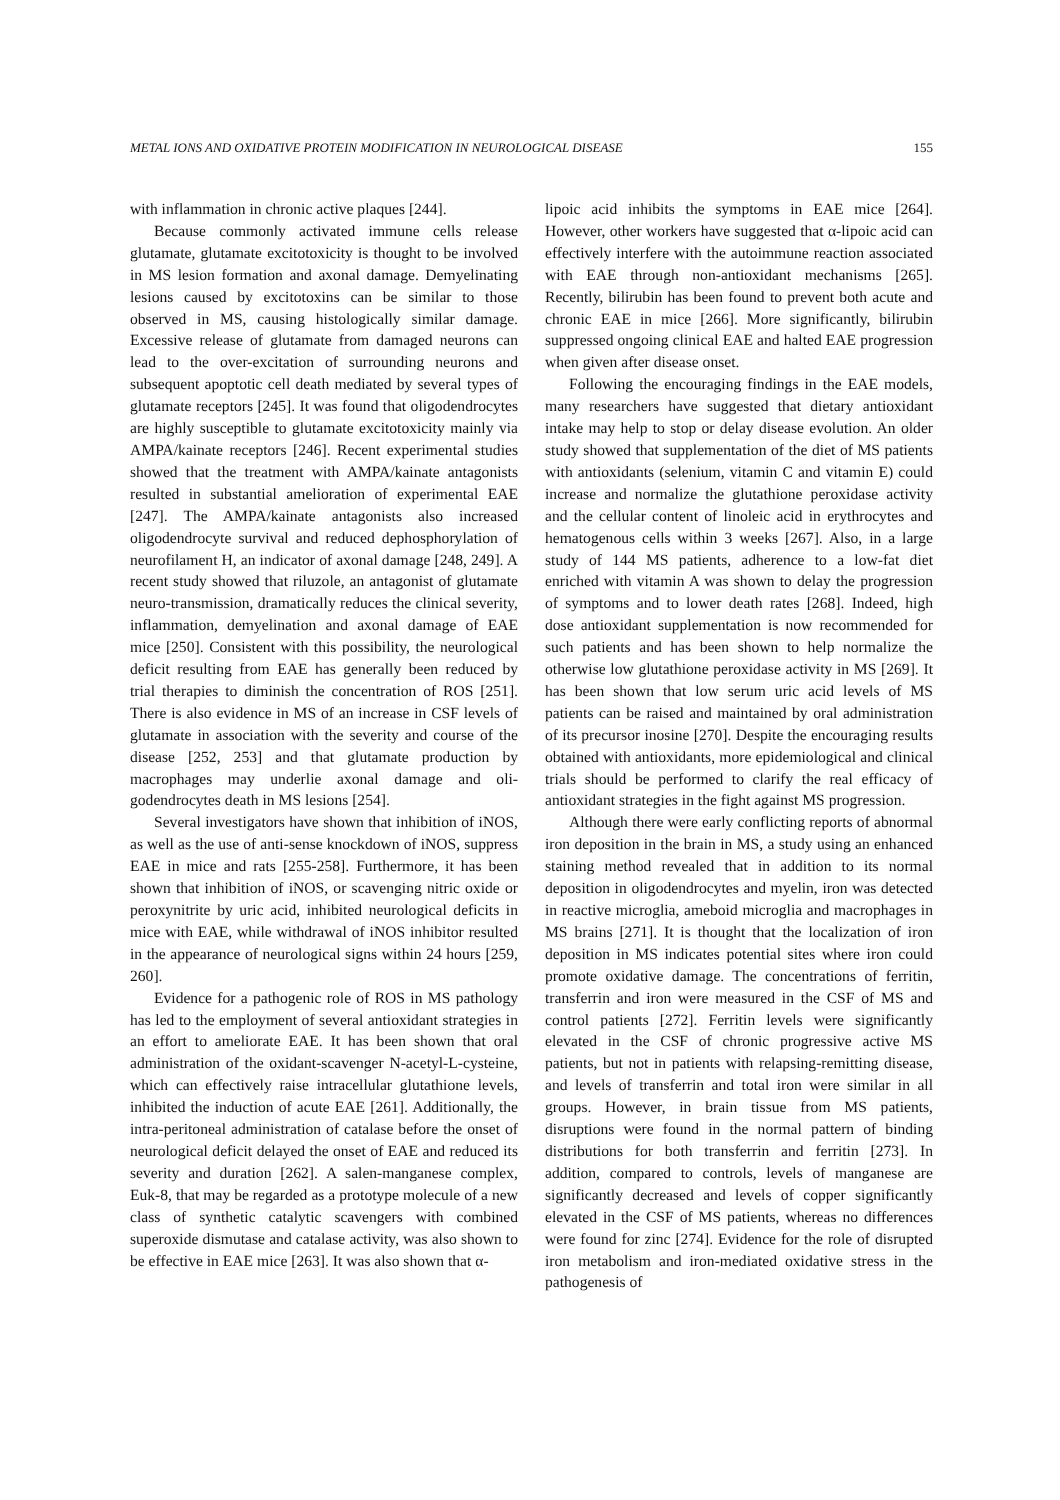METAL IONS AND OXIDATIVE PROTEIN MODIFICATION IN NEUROLOGICAL DISEASE 155
with inflammation in chronic active plaques [244].
Because commonly activated immune cells release glutamate, glutamate excitotoxicity is thought to be involved in MS lesion formation and axonal damage. Demyelinating lesions caused by excitotoxins can be similar to those observed in MS, causing histologically similar damage. Excessive release of glutamate from damaged neurons can lead to the over-excitation of surrounding neurons and subsequent apoptotic cell death mediated by several types of glutamate receptors [245]. It was found that oligodendrocytes are highly susceptible to glutamate excitotoxicity mainly via AMPA/kainate receptors [246]. Recent experimental studies showed that the treatment with AMPA/kainate antagonists resulted in substantial amelioration of experimental EAE [247]. The AMPA/kainate antagonists also increased oligodendrocyte survival and reduced dephosphorylation of neurofilament H, an indicator of axonal damage [248, 249]. A recent study showed that riluzole, an antagonist of glutamate neuro-transmission, dramatically reduces the clinical severity, inflammation, demyelination and axonal damage of EAE mice [250]. Consistent with this possibility, the neurological deficit resulting from EAE has generally been reduced by trial therapies to diminish the concentration of ROS [251]. There is also evidence in MS of an increase in CSF levels of glutamate in association with the severity and course of the disease [252, 253] and that glutamate production by macrophages may underlie axonal damage and oli-godendrocytes death in MS lesions [254].
Several investigators have shown that inhibition of iNOS, as well as the use of anti-sense knockdown of iNOS, suppress EAE in mice and rats [255-258]. Furthermore, it has been shown that inhibition of iNOS, or scavenging nitric oxide or peroxynitrite by uric acid, inhibited neurological deficits in mice with EAE, while withdrawal of iNOS inhibitor resulted in the appearance of neurological signs within 24 hours [259, 260].
Evidence for a pathogenic role of ROS in MS pathology has led to the employment of several antioxidant strategies in an effort to ameliorate EAE. It has been shown that oral administration of the oxidant-scavenger N-acetyl-L-cysteine, which can effectively raise intracellular glutathione levels, inhibited the induction of acute EAE [261]. Additionally, the intra-peritoneal administration of catalase before the onset of neurological deficit delayed the onset of EAE and reduced its severity and duration [262]. A salen-manganese complex, Euk-8, that may be regarded as a prototype molecule of a new class of synthetic catalytic scavengers with combined superoxide dismutase and catalase activity, was also shown to be effective in EAE mice [263]. It was also shown that α-
lipoic acid inhibits the symptoms in EAE mice [264]. However, other workers have suggested that α-lipoic acid can effectively interfere with the autoimmune reaction associated with EAE through non-antioxidant mechanisms [265]. Recently, bilirubin has been found to prevent both acute and chronic EAE in mice [266]. More significantly, bilirubin suppressed ongoing clinical EAE and halted EAE progression when given after disease onset.
Following the encouraging findings in the EAE models, many researchers have suggested that dietary antioxidant intake may help to stop or delay disease evolution. An older study showed that supplementation of the diet of MS patients with antioxidants (selenium, vitamin C and vitamin E) could increase and normalize the glutathione peroxidase activity and the cellular content of linoleic acid in erythrocytes and hematogenous cells within 3 weeks [267]. Also, in a large study of 144 MS patients, adherence to a low-fat diet enriched with vitamin A was shown to delay the progression of symptoms and to lower death rates [268]. Indeed, high dose antioxidant supplementation is now recommended for such patients and has been shown to help normalize the otherwise low glutathione peroxidase activity in MS [269]. It has been shown that low serum uric acid levels of MS patients can be raised and maintained by oral administration of its precursor inosine [270]. Despite the encouraging results obtained with antioxidants, more epidemiological and clinical trials should be performed to clarify the real efficacy of antioxidant strategies in the fight against MS progression.
Although there were early conflicting reports of abnormal iron deposition in the brain in MS, a study using an enhanced staining method revealed that in addition to its normal deposition in oligodendrocytes and myelin, iron was detected in reactive microglia, ameboid microglia and macrophages in MS brains [271]. It is thought that the localization of iron deposition in MS indicates potential sites where iron could promote oxidative damage. The concentrations of ferritin, transferrin and iron were measured in the CSF of MS and control patients [272]. Ferritin levels were significantly elevated in the CSF of chronic progressive active MS patients, but not in patients with relapsing-remitting disease, and levels of transferrin and total iron were similar in all groups. However, in brain tissue from MS patients, disruptions were found in the normal pattern of binding distributions for both transferrin and ferritin [273]. In addition, compared to controls, levels of manganese are significantly decreased and levels of copper significantly elevated in the CSF of MS patients, whereas no differences were found for zinc [274]. Evidence for the role of disrupted iron metabolism and iron-mediated oxidative stress in the pathogenesis of